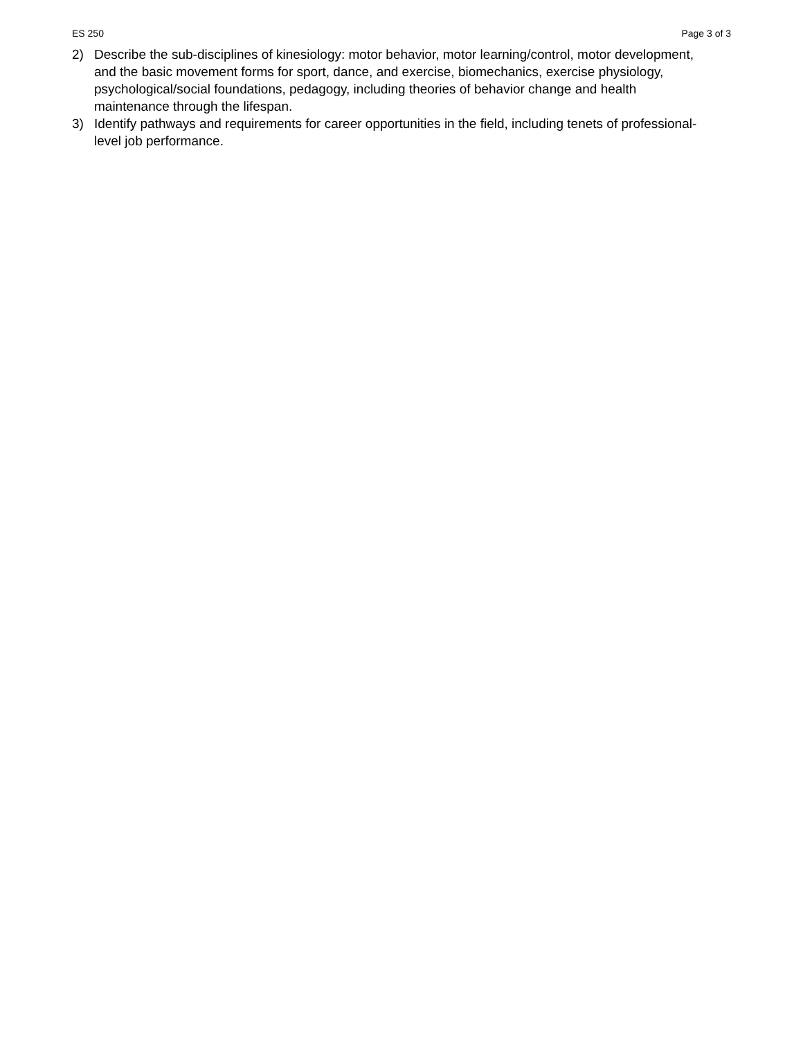ES 250 Page 3 of 3
2) Describe the sub-disciplines of kinesiology: motor behavior, motor learning/control, motor development, and the basic movement forms for sport, dance, and exercise, biomechanics, exercise physiology, psychological/social foundations, pedagogy, including theories of behavior change and health maintenance through the lifespan.
3) Identify pathways and requirements for career opportunities in the field, including tenets of professional-level job performance.